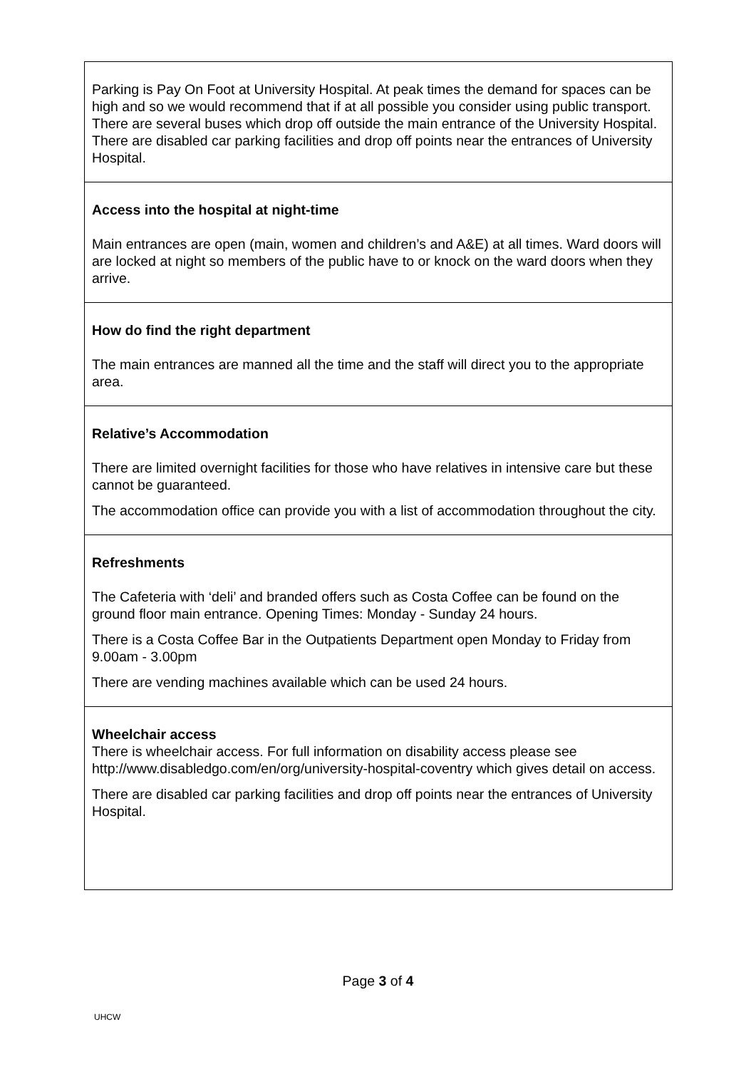| Parking is Pay On Foot at University Hospital. At peak times the demand for spaces can be high and so we would recommend that if at all possible you consider using public transport. There are several buses which drop off outside the main entrance of the University Hospital. There are disabled car parking facilities and drop off points near the entrances of University Hospital. |
| Access into the hospital at night-time Main entrances are open (main, women and children’s and A&E) at all times. Ward doors will are locked at night so members of the public have to or knock on the ward doors when they arrive. |
| How do find the right department The main entrances are manned all the time and the staff will direct you to the appropriate area. |
| Relative’s Accommodation There are limited overnight facilities for those who have relatives in intensive care but these cannot be guaranteed. The accommodation office can provide you with a list of accommodation throughout the city. |
| Refreshments The Cafeteria with ‘deli’ and branded offers such as Costa Coffee can be found on the ground floor main entrance. Opening Times: Monday - Sunday 24 hours. There is a Costa Coffee Bar in the Outpatients Department open Monday to Friday from 9.00am - 3.00pm There are vending machines available which can be used 24 hours. |
| Wheelchair access There is wheelchair access. For full information on disability access please see http://www.disabledgo.com/en/org/university-hospital-coventry which gives detail on access. There are disabled car parking facilities and drop off points near the entrances of University Hospital. |
Page 3 of 4
UHCW